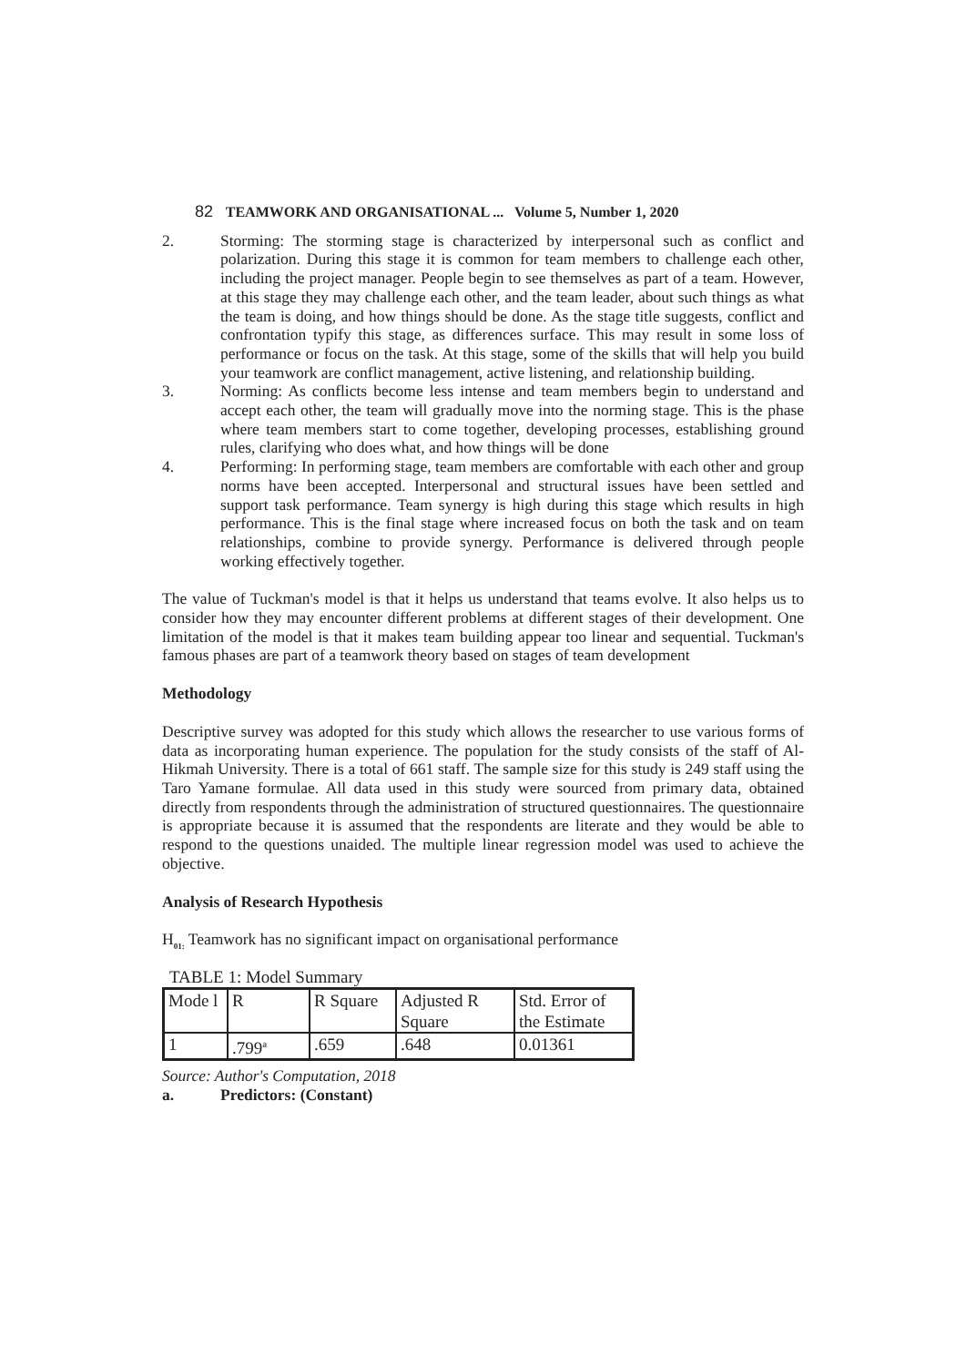82 TEAMWORK AND ORGANISATIONAL ... Volume 5, Number 1, 2020
2. Storming: The storming stage is characterized by interpersonal such as conflict and polarization. During this stage it is common for team members to challenge each other, including the project manager. People begin to see themselves as part of a team. However, at this stage they may challenge each other, and the team leader, about such things as what the team is doing, and how things should be done. As the stage title suggests, conflict and confrontation typify this stage, as differences surface. This may result in some loss of performance or focus on the task. At this stage, some of the skills that will help you build your teamwork are conflict management, active listening, and relationship building.
3. Norming: As conflicts become less intense and team members begin to understand and accept each other, the team will gradually move into the norming stage. This is the phase where team members start to come together, developing processes, establishing ground rules, clarifying who does what, and how things will be done
4. Performing: In performing stage, team members are comfortable with each other and group norms have been accepted. Interpersonal and structural issues have been settled and support task performance. Team synergy is high during this stage which results in high performance. This is the final stage where increased focus on both the task and on team relationships, combine to provide synergy. Performance is delivered through people working effectively together.
The value of Tuckman's model is that it helps us understand that teams evolve. It also helps us to consider how they may encounter different problems at different stages of their development. One limitation of the model is that it makes team building appear too linear and sequential. Tuckman's famous phases are part of a teamwork theory based on stages of team development
Methodology
Descriptive survey was adopted for this study which allows the researcher to use various forms of data as incorporating human experience. The population for the study consists of the staff of Al-Hikmah University. There is a total of 661 staff. The sample size for this study is 249 staff using the Taro Yamane formulae. All data used in this study were sourced from primary data, obtained directly from respondents through the administration of structured questionnaires. The questionnaire is appropriate because it is assumed that the respondents are literate and they would be able to respond to the questions unaided. The multiple linear regression model was used to achieve the objective.
Analysis of Research Hypothesis
H<sub>01:</sub> Teamwork has no significant impact on organisational performance
TABLE 1: Model Summary
| Mode l | R | R Square | Adjusted R Square | Std. Error of the Estimate |
| 1 | .799<sup>a</sup> | .659 | .648 | 0.01361 |
Source: Author's Computation, 2018
a. Predictors: (Constant)